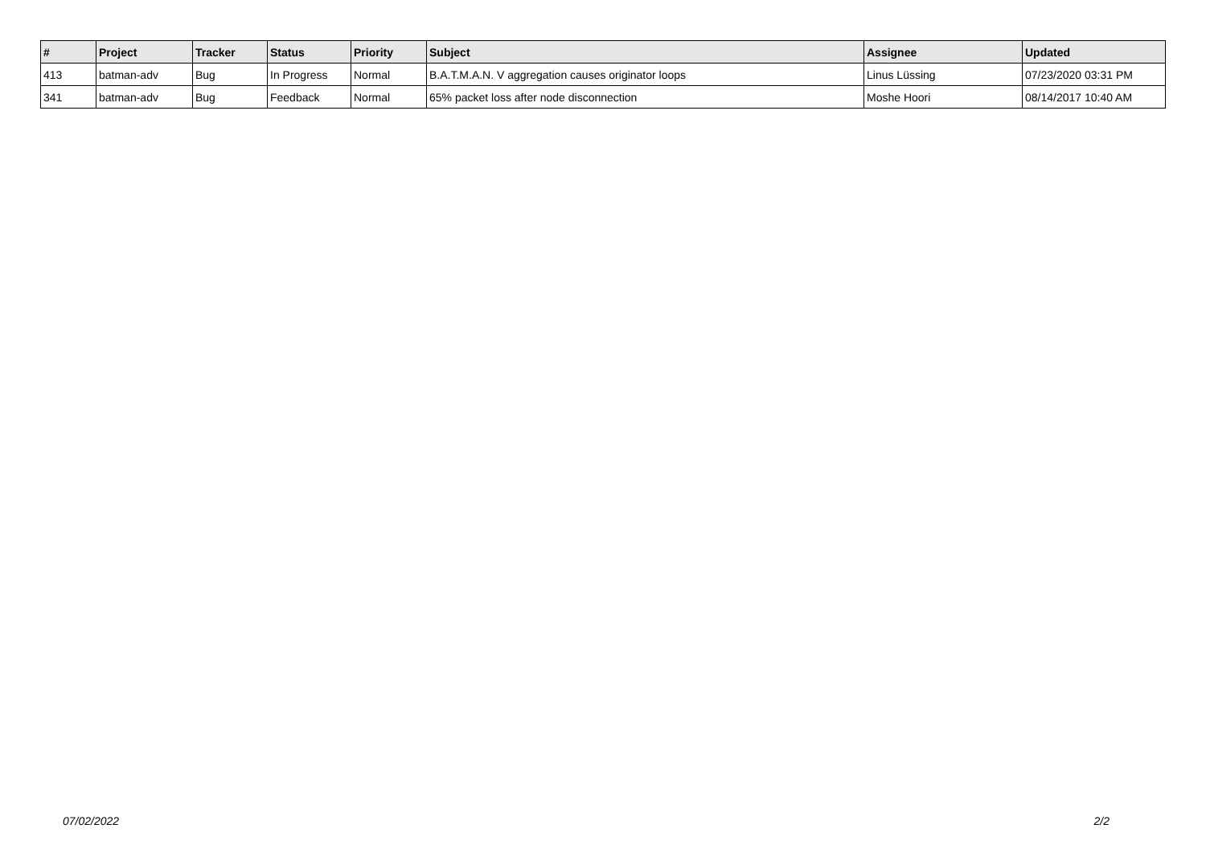| # | Project | Tracker | Status | Priority | Subject | Assignee | Updated |
| --- | --- | --- | --- | --- | --- | --- | --- |
| 413 | batman-adv | Bug | In Progress | Normal | B.A.T.M.A.N. V aggregation causes originator loops | Linus Lüssing | 07/23/2020 03:31 PM |
| 341 | batman-adv | Bug | Feedback | Normal | 65% packet loss after node disconnection | Moshe Hoori | 08/14/2017 10:40 AM |
07/02/2022 2/2